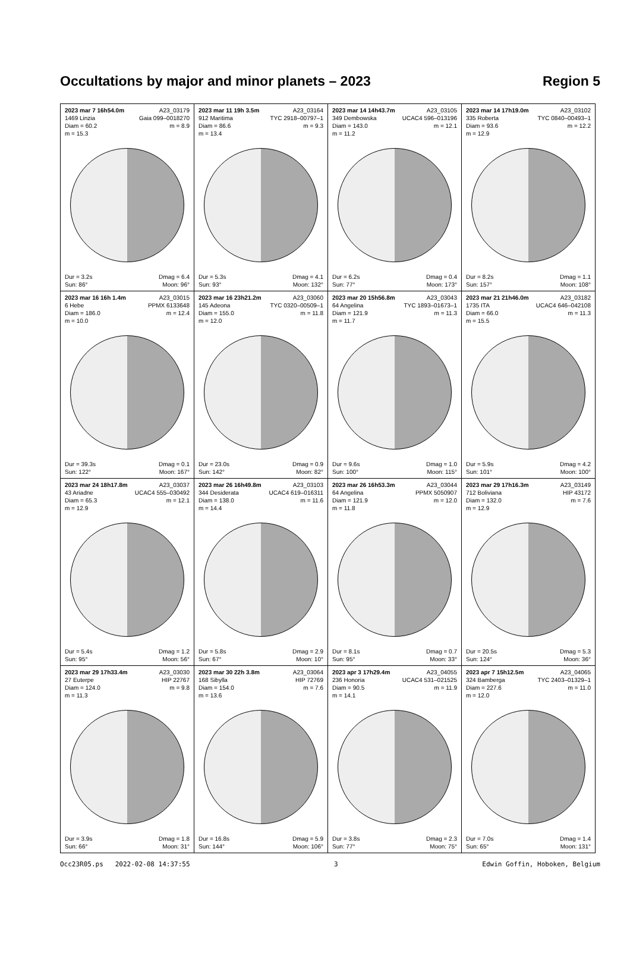Occultations by major and minor planets – 2023 Region 5
| 2023 mar 7 16h54.0m A23_03179 1469 Linzia Gaia 099–0018270 Diam = 60.2 m = 8.9 m = 15.3 Dur = 3.2s Dmag = 6.4 Sun: 86° Moon: 96° | 2023 mar 11 19h 3.5m A23_03164 912 Maritima TYC 2918–00797–1 Diam = 86.6 m = 9.3 m = 13.4 Dur = 5.3s Dmag = 4.1 Sun: 93° Moon: 132° | 2023 mar 14 14h43.7m A23_03105 349 Dembowska UCAC4 596–013196 Diam = 143.0 m = 12.1 m = 11.2 Dur = 6.2s Dmag = 0.4 Sun: 77° Moon: 173° | 2023 mar 14 17h19.0m A23_03102 335 Roberta TYC 0840–00493–1 Diam = 93.6 m = 12.2 m = 12.9 Dur = 8.2s Dmag = 1.1 Sun: 157° Moon: 108° |
| 2023 mar 16 16h 1.4m A23_03015 6 Hebe PPMX 6133648 Diam = 186.0 m = 12.4 m = 10.0 Dur = 39.3s Dmag = 0.1 Sun: 122° Moon: 167° | 2023 mar 16 23h21.2m A23_03060 145 Adeona TYC 0320–00509–1 Diam = 155.0 m = 11.8 m = 12.0 Dur = 23.0s Dmag = 0.9 Sun: 142° Moon: 82° | 2023 mar 20 15h56.8m A23_03043 64 Angelina TYC 1893–01673–1 Diam = 121.9 m = 11.3 m = 11.7 Dur = 9.6s Dmag = 1.0 Sun: 100° Moon: 115° | 2023 mar 21 21h46.0m A23_03182 1735 ITA UCAC4 646–042108 Diam = 66.0 m = 11.3 m = 15.5 Dur = 5.9s Dmag = 4.2 Sun: 101° Moon: 100° |
| 2023 mar 24 18h17.8m A23_03037 43 Ariadne UCAC4 555–030492 Diam = 65.3 m = 12.1 m = 12.9 Dur = 5.4s Dmag = 1.2 Sun: 95° Moon: 56° | 2023 mar 26 16h49.8m A23_03103 344 Desiderata UCAC4 619–016311 Diam = 138.0 m = 11.6 m = 14.4 Dur = 5.8s Dmag = 2.9 Sun: 67° Moon: 10° | 2023 mar 26 16h53.3m A23_03044 64 Angelina PPMX 5050907 Diam = 121.9 m = 12.0 m = 11.8 Dur = 8.1s Dmag = 0.7 Sun: 95° Moon: 33° | 2023 mar 29 17h16.3m A23_03149 712 Boliviana HIP 43172 Diam = 132.0 m = 7.6 m = 12.9 Dur = 20.5s Dmag = 5.3 Sun: 124° Moon: 36° |
| 2023 mar 29 17h33.4m A23_03030 27 Euterpe HIP 22767 Diam = 124.0 m = 9.8 m = 11.3 Dur = 3.9s Dmag = 1.8 Sun: 66° Moon: 31° | 2023 mar 30 22h 3.8m A23_03064 168 Sibylla HIP 72769 Diam = 154.0 m = 7.6 m = 13.6 Dur = 16.8s Dmag = 5.9 Sun: 144° Moon: 106° | 2023 apr 3 17h29.4m A23_04055 236 Honoria UCAC4 531–021525 Diam = 90.5 m = 11.9 m = 14.1 Dur = 3.8s Dmag = 2.3 Sun: 77° Moon: 75° | 2023 apr 7 15h12.5m A23_04065 324 Bamberga TYC 2403–01329–1 Diam = 227.6 m = 11.0 m = 12.0 Dur = 7.0s Dmag = 1.4 Sun: 65° Moon: 131° |
Occ23R05.ps 2022-02-08 14:37:55 3 Edwin Goffin, Hoboken, Belgium